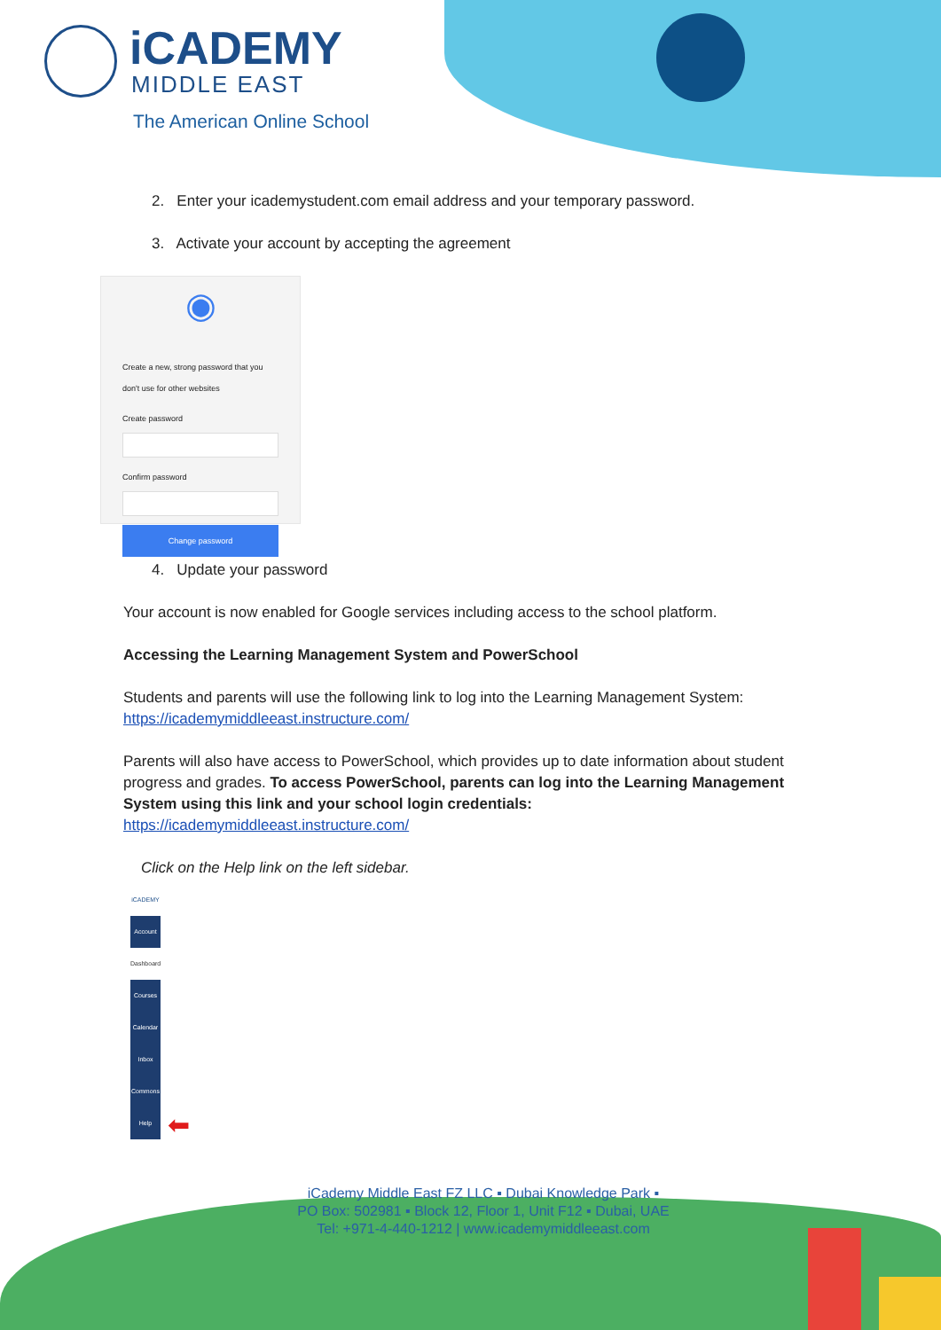iCADEMY
MIDDLE EAST
The American Online School
2. Enter your icademystudent.com email address and your temporary password.
3. Activate your account by accepting the agreement
◉
Create a new, strong password that you don't use for other websites
Create password
Confirm password
Change password
4. Update your password
Your account is now enabled for Google services including access to the school platform.
Accessing the Learning Management System and PowerSchool
Students and parents will use the following link to log into the Learning Management System: https://icademymiddleeast.instructure.com/
Parents will also have access to PowerSchool, which provides up to date information about student progress and grades. To access PowerSchool, parents can log into the Learning Management System using this link and your school login credentials: https://icademymiddleeast.instructure.com/
Click on the Help link on the left sidebar.
iCADEMY
Account
Dashboard
Courses
Calendar
Inbox
Commons
Help
⬅
iCademy Middle East FZ LLC ▪ Dubai Knowledge Park ▪
PO Box: 502981 ▪ Block 12, Floor 1, Unit F12 ▪ Dubai, UAE
Tel: +971-4-440-1212 | www.icademymiddleeast.com